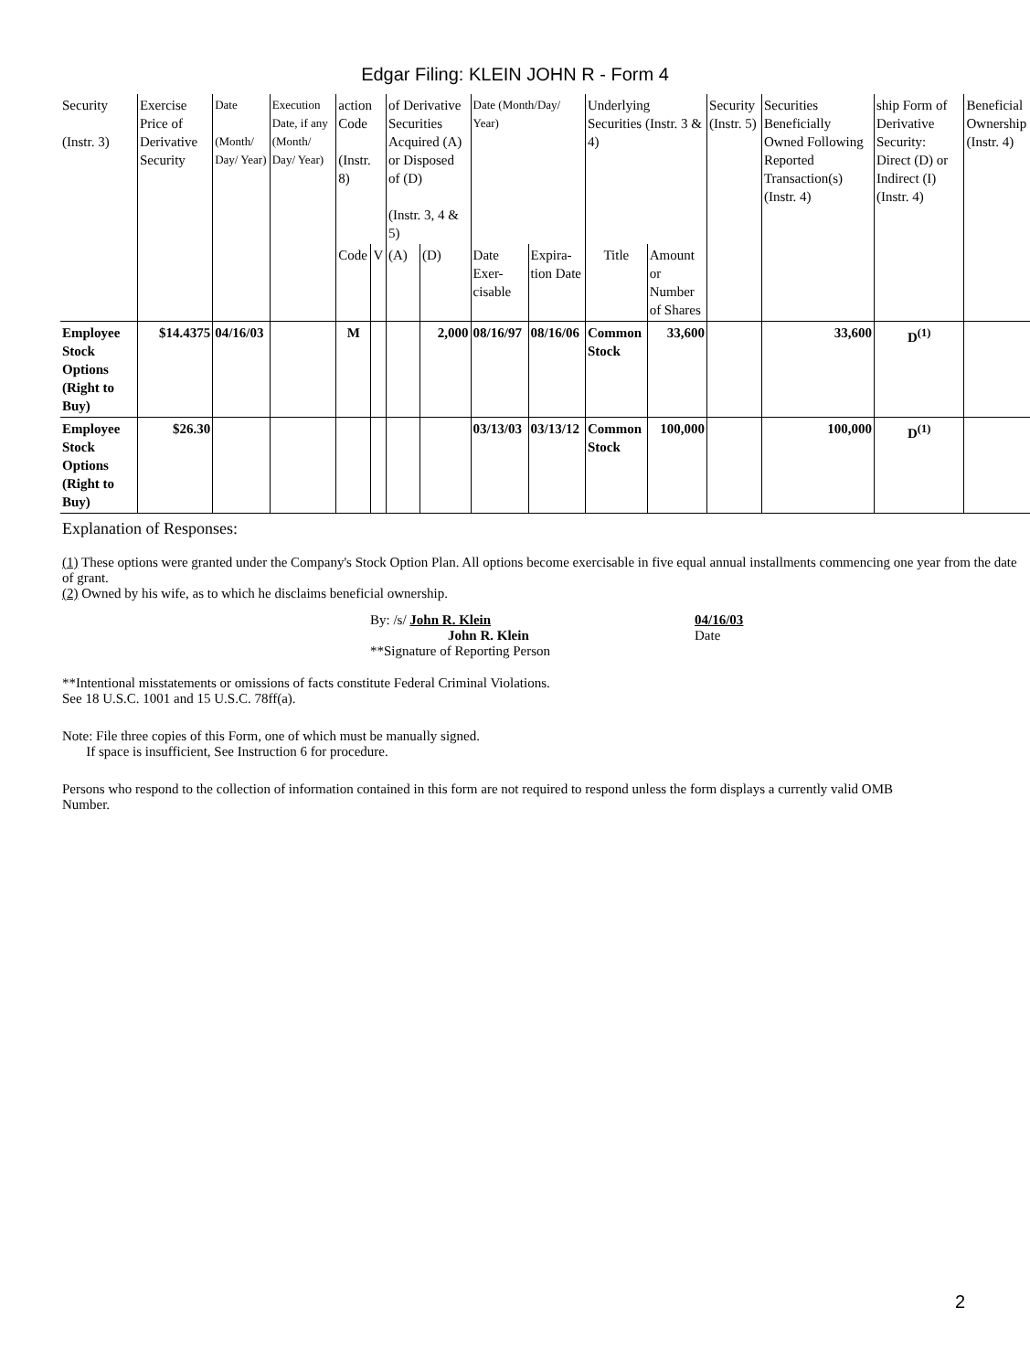Edgar Filing: KLEIN JOHN R - Form 4
| Security (Instr. 3) | Exercise Price of Derivative Security | Date (Month/ Day/ Year) | Execution Date, if any (Month/ Day/ Year) | action Code (Instr. 8) | | of Derivative Securities Acquired (A) or Disposed of (D) (Instr. 3, 4 & 5) | | Date (Month/Day/ Year) | | Underlying Securities (Instr. 3 & 4) | | Security (Instr. 5) | Securities Beneficially Owned Following Reported Transaction(s) (Instr. 4) | ship Form of Derivative Security: Direct (D) or Indirect (I) (Instr. 4) | Beneficial Ownership (Instr. 4) |
| | | | | Code | V | (A) | (D) | Date Exer-cisable | Expira-tion Date | Title | Amount or Number of Shares | | | | |
| Employee Stock Options (Right to Buy) | $14.4375 | 04/16/03 | | M | | | 2,000 | 08/16/97 | 08/16/06 | Common Stock | 33,600 | | 33,600 | D<sup>(1)</sup> | |
| Employee Stock Options (Right to Buy) | $26.30 | | | | | | | 03/13/03 | 03/13/12 | Common Stock | 100,000 | | 100,000 | D<sup>(1)</sup> | |
Explanation of Responses:
(1) These options were granted under the Company's Stock Option Plan. All options become exercisable in five equal annual installments commencing one year from the date of grant.
(2) Owned by his wife, as to which he disclaims beneficial ownership.
By: /s/ John R. Klein
John R. Klein
**Signature of Reporting Person
04/16/03
Date
**Intentional misstatements or omissions of facts constitute Federal Criminal Violations.
See 18 U.S.C. 1001 and 15 U.S.C. 78ff(a).
Note: File three copies of this Form, one of which must be manually signed.
If space is insufficient, See Instruction 6 for procedure.
Persons who respond to the collection of information contained in this form are not required to respond unless the form displays a currently valid OMB Number.
2